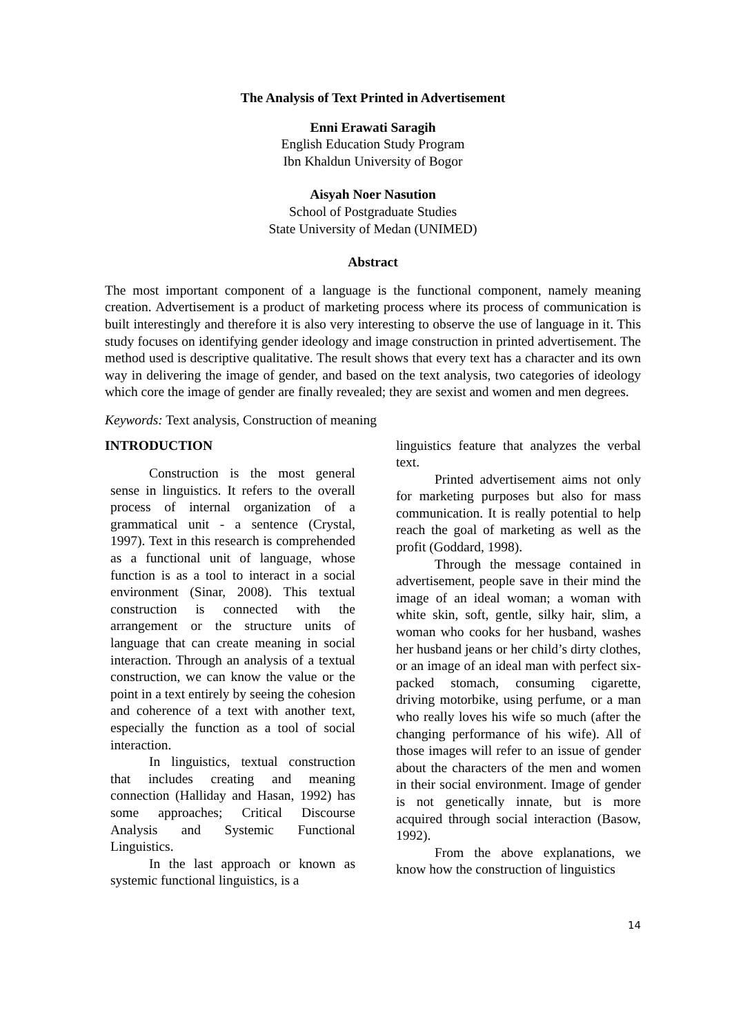The Analysis of Text Printed in Advertisement
Enni Erawati Saragih
English Education Study Program
Ibn Khaldun University of Bogor
Aisyah Noer Nasution
School of Postgraduate Studies
State University of Medan (UNIMED)
Abstract
The most important component of a language is the functional component, namely meaning creation. Advertisement is a product of marketing process where its process of communication is built interestingly and therefore it is also very interesting to observe the use of language in it. This study focuses on identifying gender ideology and image construction in printed advertisement. The method used is descriptive qualitative. The result shows that every text has a character and its own way in delivering the image of gender, and based on the text analysis, two categories of ideology which core the image of gender are finally revealed; they are sexist and women and men degrees.
Keywords: Text analysis, Construction of meaning
INTRODUCTION
Construction is the most general sense in linguistics. It refers to the overall process of internal organization of a grammatical unit - a sentence (Crystal, 1997). Text in this research is comprehended as a functional unit of language, whose function is as a tool to interact in a social environment (Sinar, 2008). This textual construction is connected with the arrangement or the structure units of language that can create meaning in social interaction. Through an analysis of a textual construction, we can know the value or the point in a text entirely by seeing the cohesion and coherence of a text with another text, especially the function as a tool of social interaction.
In linguistics, textual construction that includes creating and meaning connection (Halliday and Hasan, 1992) has some approaches; Critical Discourse Analysis and Systemic Functional Linguistics.
In the last approach or known as systemic functional linguistics, is a
linguistics feature that analyzes the verbal text.
Printed advertisement aims not only for marketing purposes but also for mass communication. It is really potential to help reach the goal of marketing as well as the profit (Goddard, 1998).
Through the message contained in advertisement, people save in their mind the image of an ideal woman; a woman with white skin, soft, gentle, silky hair, slim, a woman who cooks for her husband, washes her husband jeans or her child’s dirty clothes, or an image of an ideal man with perfect six-packed stomach, consuming cigarette, driving motorbike, using perfume, or a man who really loves his wife so much (after the changing performance of his wife). All of those images will refer to an issue of gender about the characters of the men and women in their social environment. Image of gender is not genetically innate, but is more acquired through social interaction (Basow, 1992).
From the above explanations, we know how the construction of linguistics
14